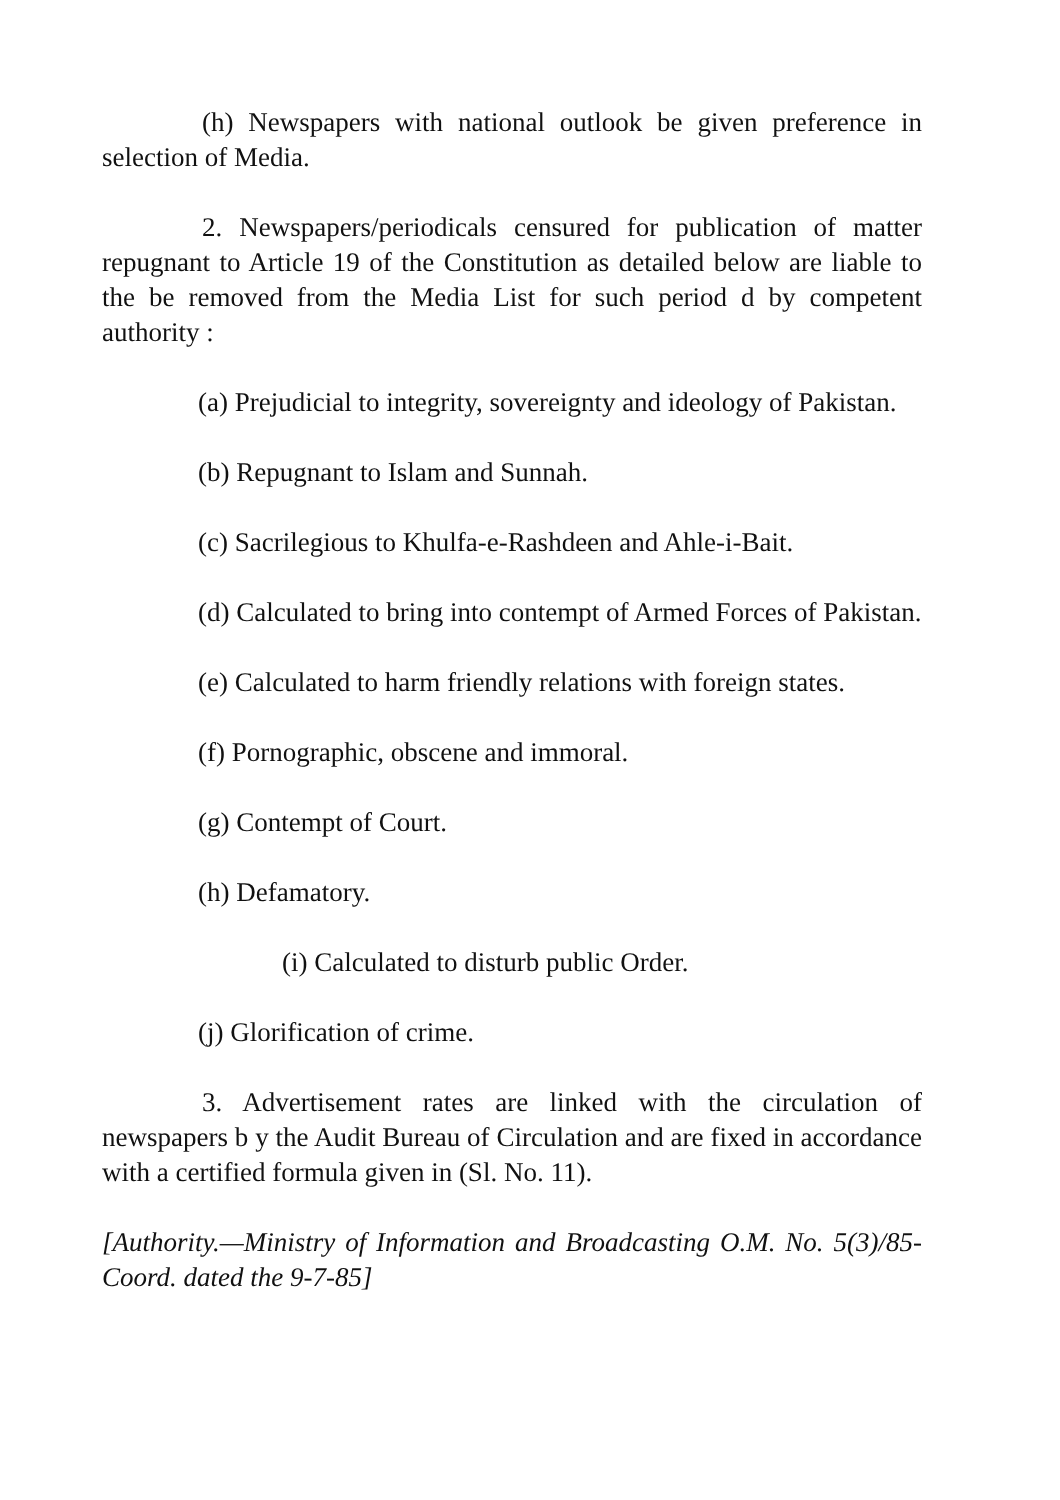(h) Newspapers with national outlook be given preference in selection of Media.
2. Newspapers/periodicals censured for publication of matter repugnant to Article 19 of the Constitution as detailed below are liable to the be removed from the Media List for such period d by competent authority :
(a) Prejudicial to integrity, sovereignty and ideology of Pakistan.
(b) Repugnant to Islam and Sunnah.
(c) Sacrilegious to Khulfa-e-Rashdeen and Ahle-i-Bait.
(d) Calculated to bring into contempt of Armed Forces of Pakistan.
(e) Calculated to harm friendly relations with foreign states.
(f) Pornographic, obscene and immoral.
(g) Contempt of Court.
(h) Defamatory.
(i) Calculated to disturb public Order.
(j) Glorification of crime.
3. Advertisement rates are linked with the circulation of newspapers b y the Audit Bureau of Circulation and are fixed in accordance with a certified formula given in (Sl. No. 11).
[Authority.—Ministry of Information and Broadcasting O.M. No. 5(3)/85-Coord. dated the 9-7-85]